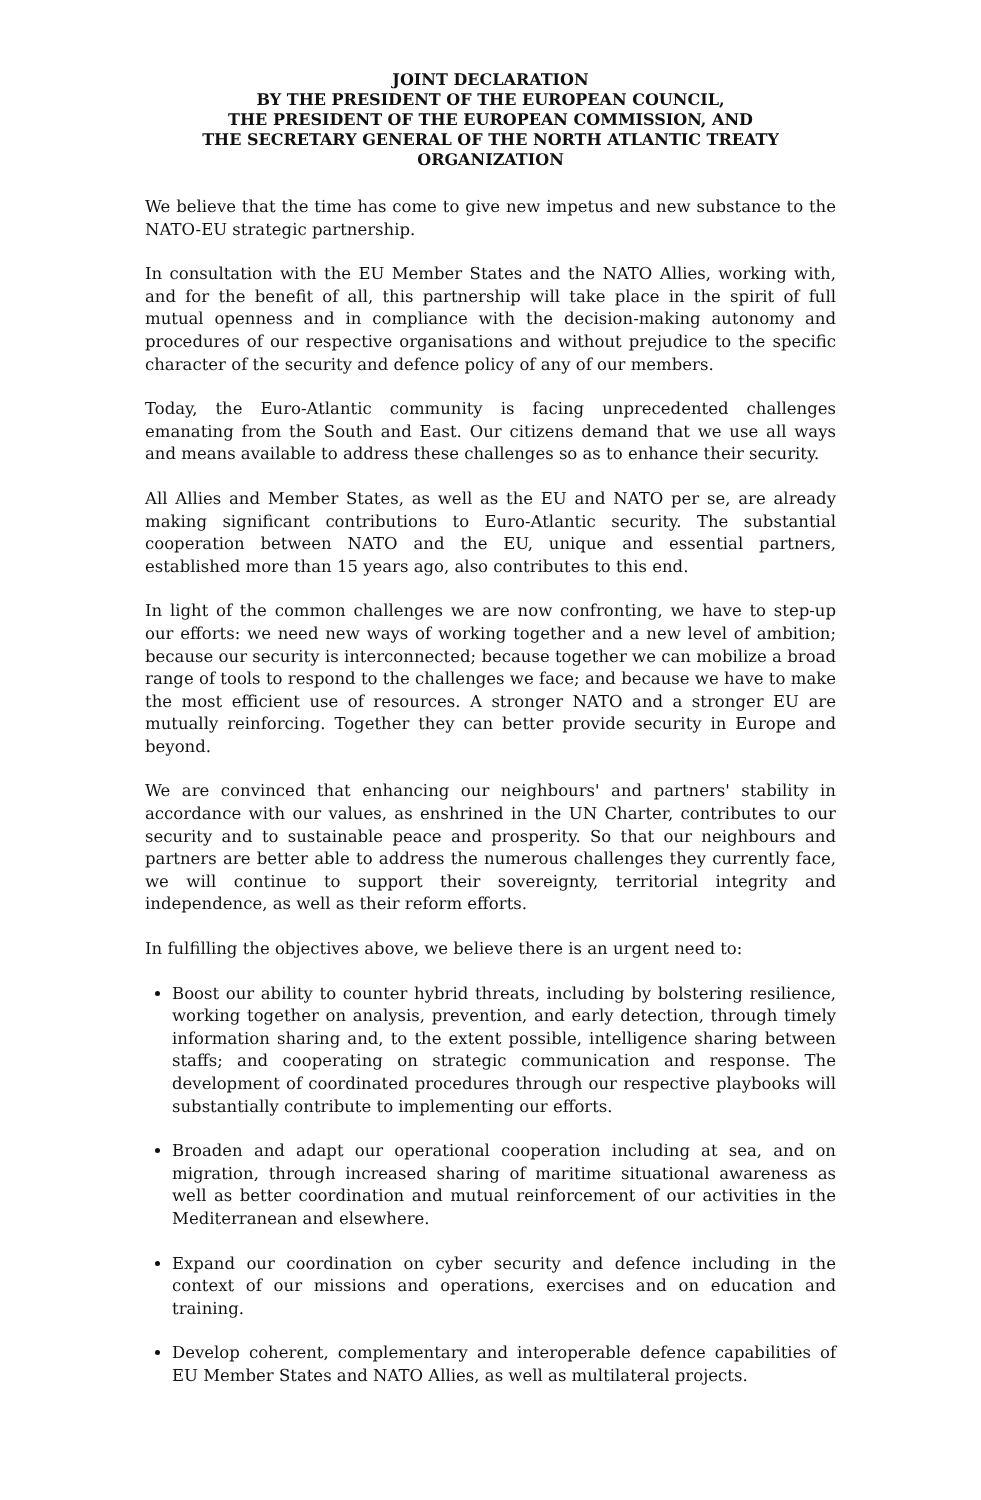JOINT DECLARATION
BY THE PRESIDENT OF THE EUROPEAN COUNCIL,
THE PRESIDENT OF THE EUROPEAN COMMISSION, AND
THE SECRETARY GENERAL OF THE NORTH ATLANTIC TREATY ORGANIZATION
We believe that the time has come to give new impetus and new substance to the NATO-EU strategic partnership.
In consultation with the EU Member States and the NATO Allies, working with, and for the benefit of all, this partnership will take place in the spirit of full mutual openness and in compliance with the decision-making autonomy and procedures of our respective organisations and without prejudice to the specific character of the security and defence policy of any of our members.
Today, the Euro-Atlantic community is facing unprecedented challenges emanating from the South and East. Our citizens demand that we use all ways and means available to address these challenges so as to enhance their security.
All Allies and Member States, as well as the EU and NATO per se, are already making significant contributions to Euro-Atlantic security. The substantial cooperation between NATO and the EU, unique and essential partners, established more than 15 years ago, also contributes to this end.
In light of the common challenges we are now confronting, we have to step-up our efforts: we need new ways of working together and a new level of ambition; because our security is interconnected; because together we can mobilize a broad range of tools to respond to the challenges we face; and because we have to make the most efficient use of resources. A stronger NATO and a stronger EU are mutually reinforcing. Together they can better provide security in Europe and beyond.
We are convinced that enhancing our neighbours' and partners' stability in accordance with our values, as enshrined in the UN Charter, contributes to our security and to sustainable peace and prosperity. So that our neighbours and partners are better able to address the numerous challenges they currently face, we will continue to support their sovereignty, territorial integrity and independence, as well as their reform efforts.
In fulfilling the objectives above, we believe there is an urgent need to:
Boost our ability to counter hybrid threats, including by bolstering resilience, working together on analysis, prevention, and early detection, through timely information sharing and, to the extent possible, intelligence sharing between staffs; and cooperating on strategic communication and response. The development of coordinated procedures through our respective playbooks will substantially contribute to implementing our efforts.
Broaden and adapt our operational cooperation including at sea, and on migration, through increased sharing of maritime situational awareness as well as better coordination and mutual reinforcement of our activities in the Mediterranean and elsewhere.
Expand our coordination on cyber security and defence including in the context of our missions and operations, exercises and on education and training.
Develop coherent, complementary and interoperable defence capabilities of EU Member States and NATO Allies, as well as multilateral projects.